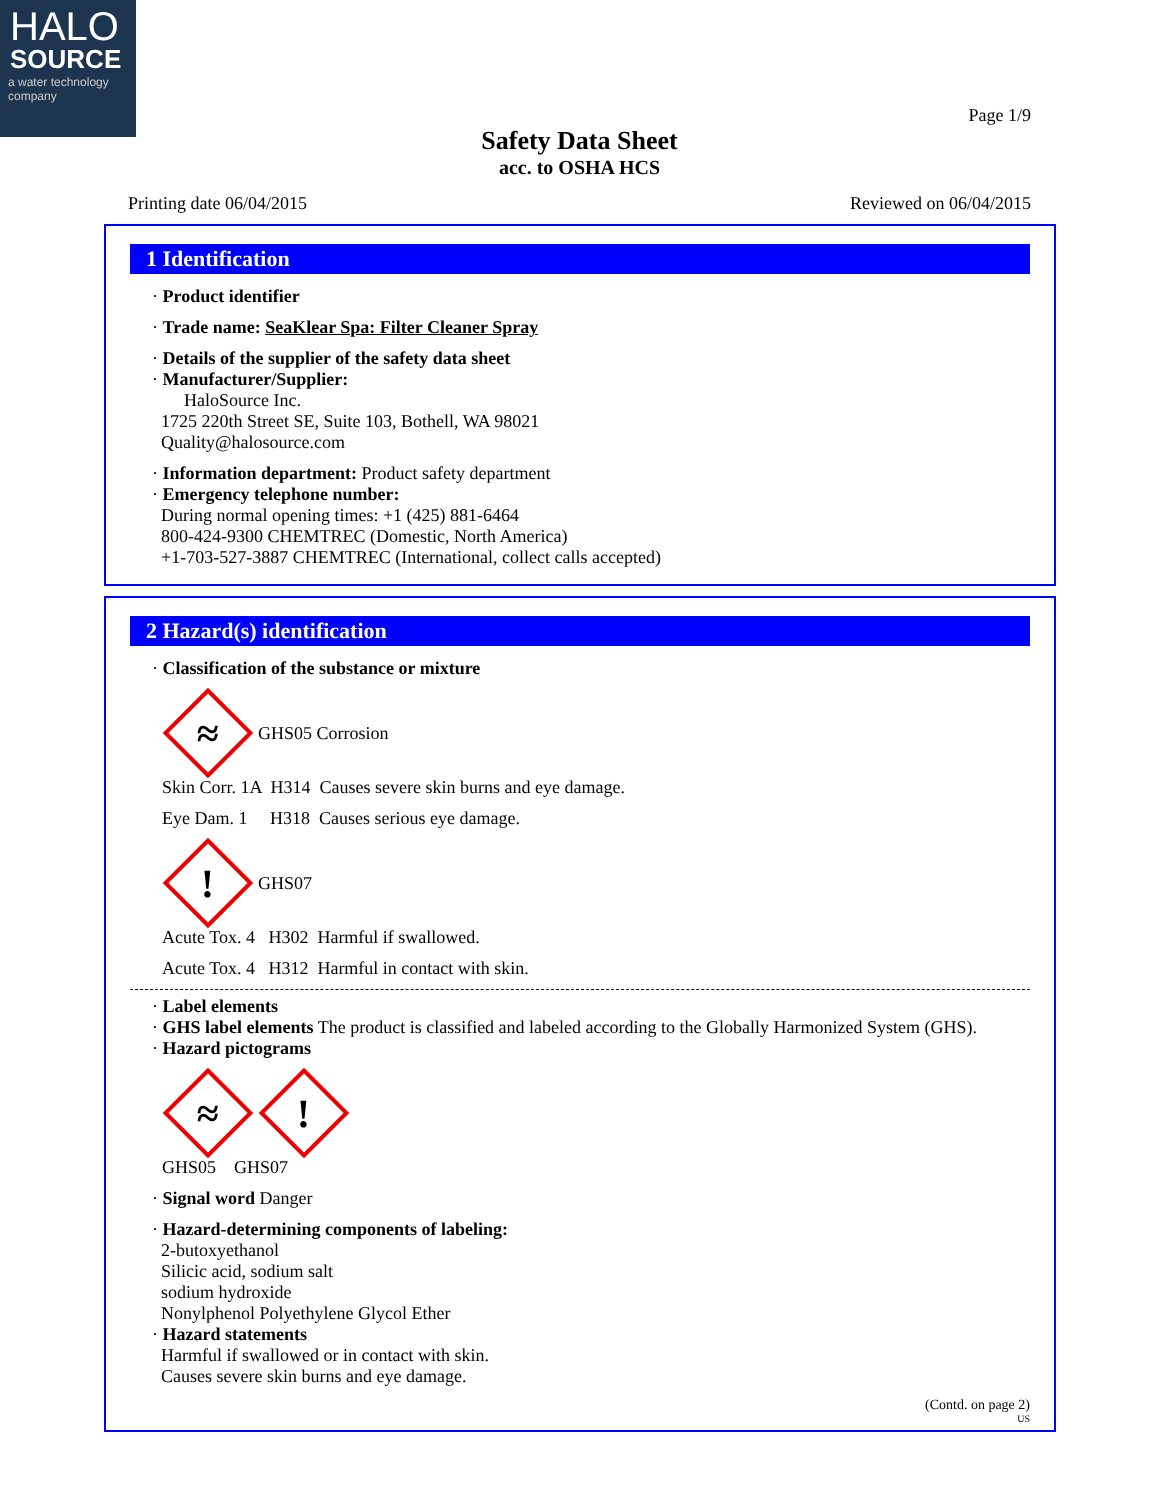HALO
SOURCE
a water technology company
Page 1/9
Safety Data Sheet
acc. to OSHA HCS
Printing date 06/04/2015 Reviewed on 06/04/2015
1 Identification
· Product identifier
· Trade name: SeaKlear Spa: Filter Cleaner Spray
· Details of the supplier of the safety data sheet
· Manufacturer/Supplier:
HaloSource Inc.
1725 220th Street SE, Suite 103, Bothell, WA 98021
Quality@halosource.com
· Information department: Product safety department
· Emergency telephone number:
During normal opening times: +1 (425) 881-6464
800-424-9300 CHEMTREC (Domestic, North America)
+1-703-527-3887 CHEMTREC (International, collect calls accepted)
2 Hazard(s) identification
· Classification of the substance or mixture
≈
GHS05 Corrosion
Skin Corr. 1A H314 Causes severe skin burns and eye damage.
Eye Dam. 1 H318 Causes serious eye damage.
!
GHS07
Acute Tox. 4 H302 Harmful if swallowed.
Acute Tox. 4 H312 Harmful in contact with skin.
· Label elements
· GHS label elements The product is classified and labeled according to the Globally Harmonized System (GHS).
· Hazard pictograms
≈
!
GHS05 GHS07
· Signal word Danger
· Hazard-determining components of labeling:
2-butoxyethanol
Silicic acid, sodium salt
sodium hydroxide
Nonylphenol Polyethylene Glycol Ether
· Hazard statements
Harmful if swallowed or in contact with skin.
Causes severe skin burns and eye damage.
(Contd. on page 2)
US